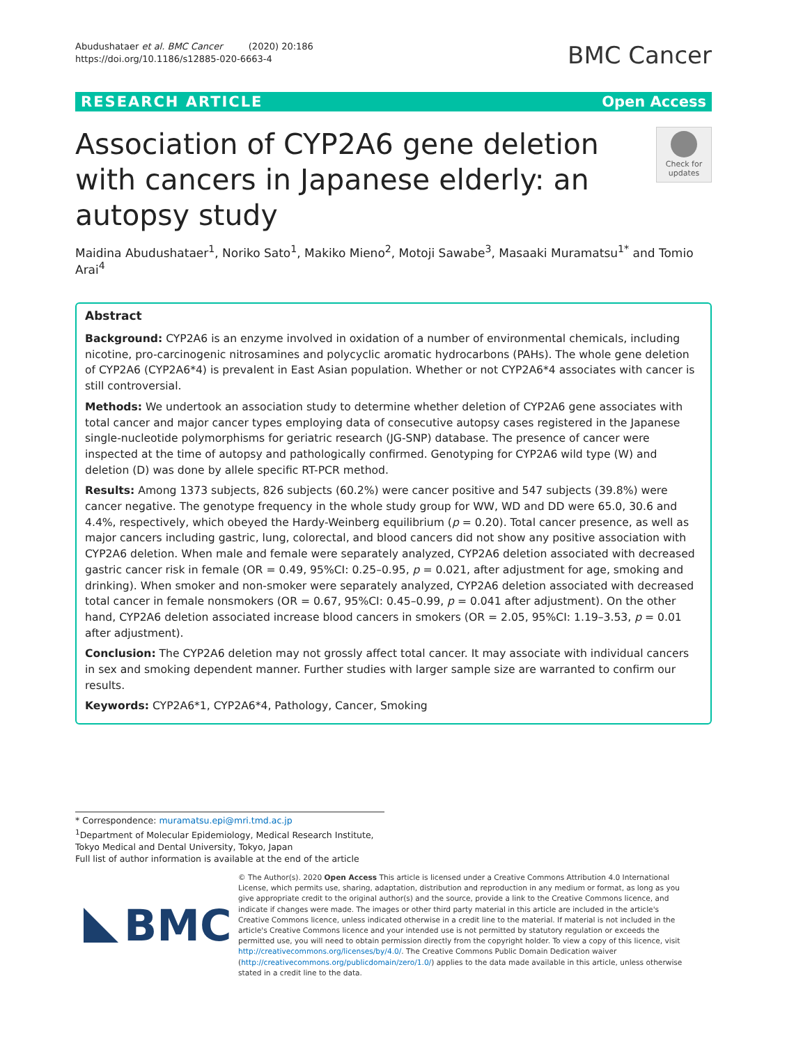Abudushataer et al. BMC Cancer (2020) 20:186
https://doi.org/10.1186/s12885-020-6663-4
BMC Cancer
RESEARCH ARTICLE Open Access
Association of CYP2A6 gene deletion with cancers in Japanese elderly: an autopsy study
Check for updates
Maidina Abudushataer<sup>1</sup>, Noriko Sato<sup>1</sup>, Makiko Mieno<sup>2</sup>, Motoji Sawabe<sup>3</sup>, Masaaki Muramatsu<sup>1*</sup> and Tomio Arai<sup>4</sup>
Abstract
Background: CYP2A6 is an enzyme involved in oxidation of a number of environmental chemicals, including nicotine, pro-carcinogenic nitrosamines and polycyclic aromatic hydrocarbons (PAHs). The whole gene deletion of CYP2A6 (CYP2A6*4) is prevalent in East Asian population. Whether or not CYP2A6*4 associates with cancer is still controversial.
Methods: We undertook an association study to determine whether deletion of CYP2A6 gene associates with total cancer and major cancer types employing data of consecutive autopsy cases registered in the Japanese single-nucleotide polymorphisms for geriatric research (JG-SNP) database. The presence of cancer were inspected at the time of autopsy and pathologically confirmed. Genotyping for CYP2A6 wild type (W) and deletion (D) was done by allele specific RT-PCR method.
Results: Among 1373 subjects, 826 subjects (60.2%) were cancer positive and 547 subjects (39.8%) were cancer negative. The genotype frequency in the whole study group for WW, WD and DD were 65.0, 30.6 and 4.4%, respectively, which obeyed the Hardy-Weinberg equilibrium (p = 0.20). Total cancer presence, as well as major cancers including gastric, lung, colorectal, and blood cancers did not show any positive association with CYP2A6 deletion. When male and female were separately analyzed, CYP2A6 deletion associated with decreased gastric cancer risk in female (OR = 0.49, 95%CI: 0.25–0.95, p = 0.021, after adjustment for age, smoking and drinking). When smoker and non-smoker were separately analyzed, CYP2A6 deletion associated with decreased total cancer in female nonsmokers (OR = 0.67, 95%CI: 0.45–0.99, p = 0.041 after adjustment). On the other hand, CYP2A6 deletion associated increase blood cancers in smokers (OR = 2.05, 95%CI: 1.19–3.53, p = 0.01 after adjustment).
Conclusion: The CYP2A6 deletion may not grossly affect total cancer. It may associate with individual cancers in sex and smoking dependent manner. Further studies with larger sample size are warranted to confirm our results.
Keywords: CYP2A6*1, CYP2A6*4, Pathology, Cancer, Smoking
* Correspondence: muramatsu.epi@mri.tmd.ac.jp
<sup>1</sup> Department of Molecular Epidemiology, Medical Research Institute, Tokyo Medical and Dental University, Tokyo, Japan
Full list of author information is available at the end of the article
BMC
© The Author(s). 2020 Open Access This article is licensed under a Creative Commons Attribution 4.0 International License, which permits use, sharing, adaptation, distribution and reproduction in any medium or format, as long as you give appropriate credit to the original author(s) and the source, provide a link to the Creative Commons licence, and indicate if changes were made. The images or other third party material in this article are included in the article's Creative Commons licence, unless indicated otherwise in a credit line to the material. If material is not included in the article's Creative Commons licence and your intended use is not permitted by statutory regulation or exceeds the permitted use, you will need to obtain permission directly from the copyright holder. To view a copy of this licence, visit http://creativecommons.org/licenses/by/4.0/. The Creative Commons Public Domain Dedication waiver (http://creativecommons.org/publicdomain/zero/1.0/) applies to the data made available in this article, unless otherwise stated in a credit line to the data.